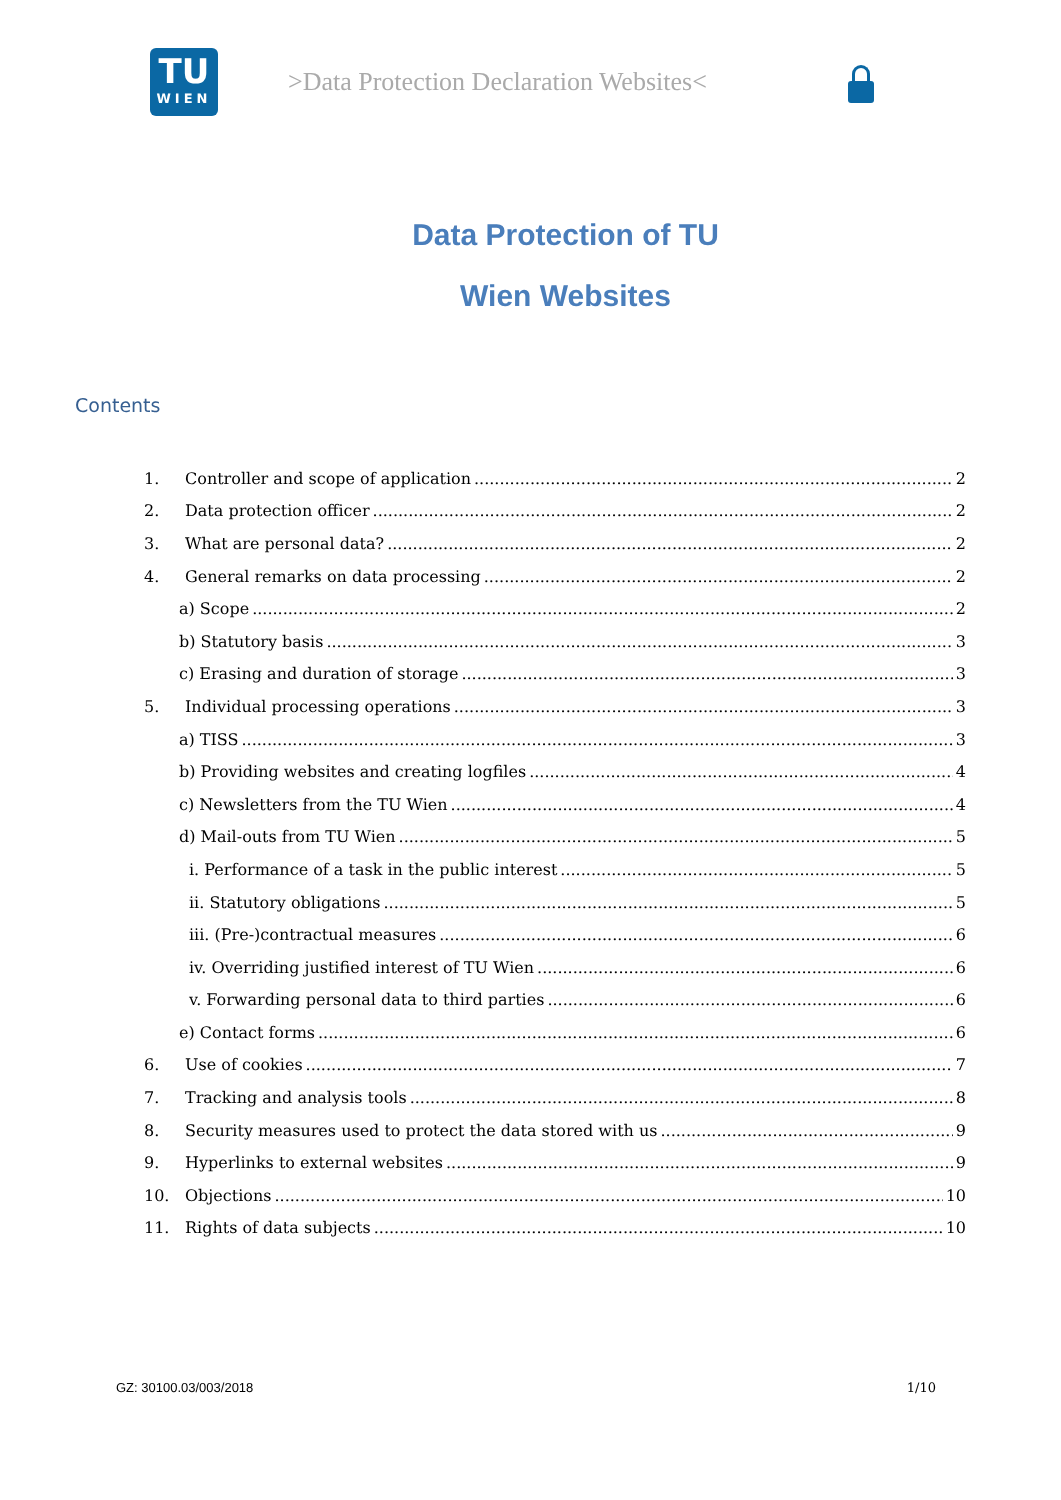TU
WIEN
>Data Protection Declaration Websites<
Data Protection of TU
Wien Websites
Contents
1. Controller and scope of application 2
2. Data protection officer 2
3. What are personal data? 2
4. General remarks on data processing 2
a) Scope 2
b) Statutory basis 3
c) Erasing and duration of storage 3
5. Individual processing operations 3
a) TISS 3
b) Providing websites and creating logfiles 4
c) Newsletters from the TU Wien 4
d) Mail-outs from TU Wien 5
i. Performance of a task in the public interest 5
ii. Statutory obligations 5
iii. (Pre-)contractual measures 6
iv. Overriding justified interest of TU Wien 6
v. Forwarding personal data to third parties 6
e) Contact forms 6
6. Use of cookies 7
7. Tracking and analysis tools 8
8. Security measures used to protect the data stored with us 9
9. Hyperlinks to external websites 9
10. Objections 10
11. Rights of data subjects 10
GZ: 30100.03/003/2018 1/10